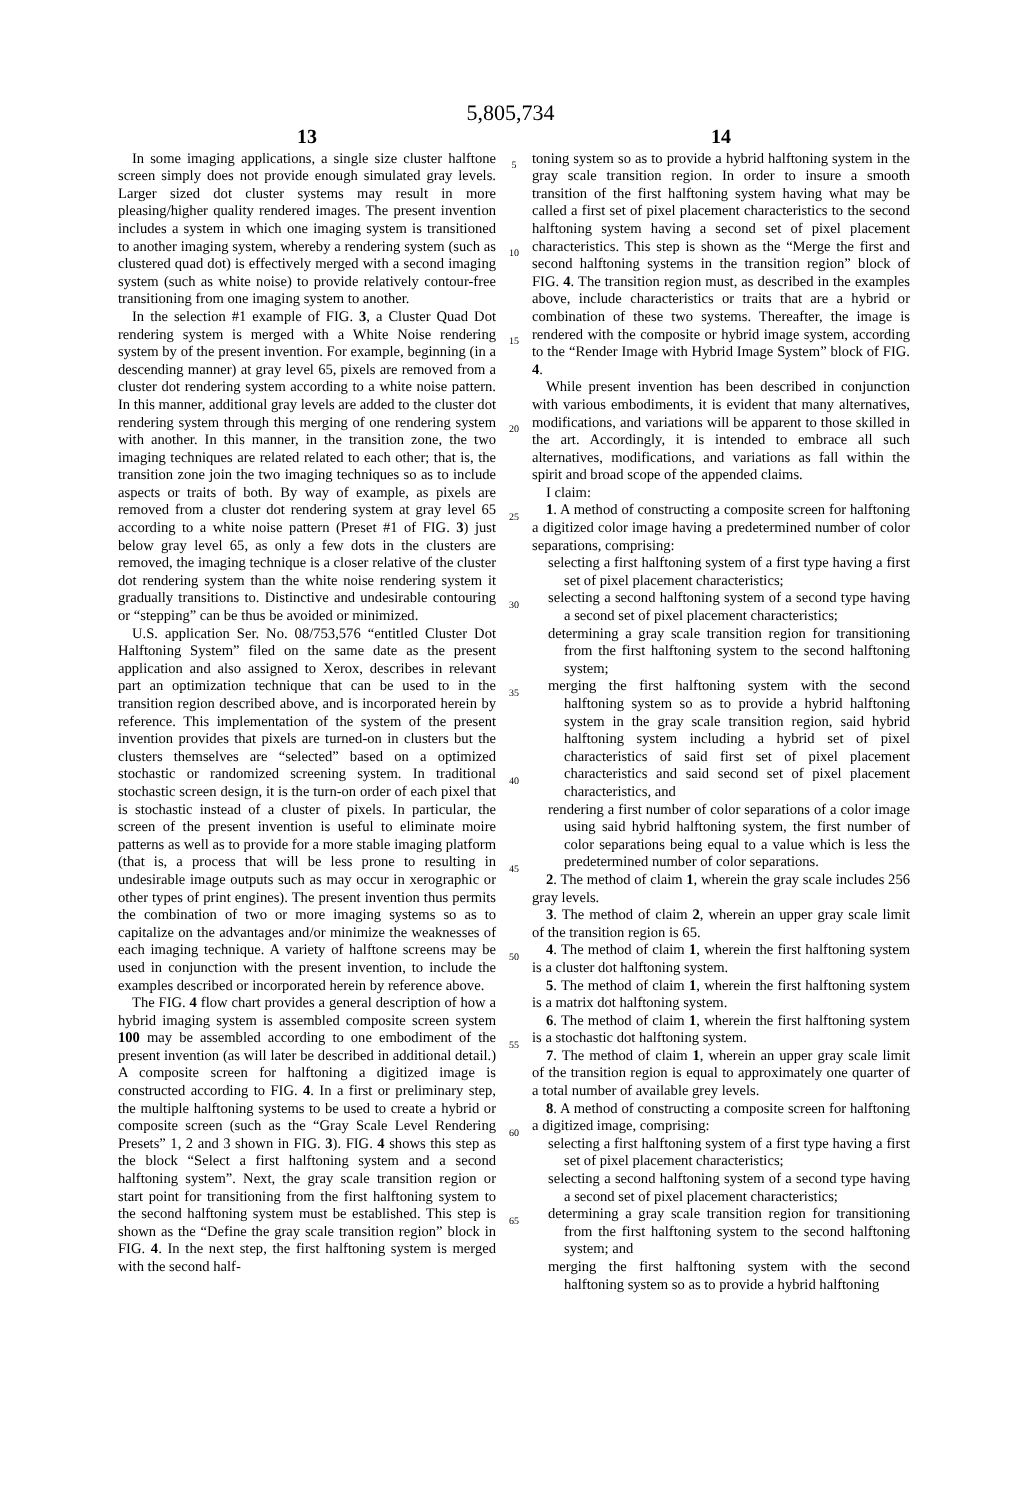5,805,734
13
In some imaging applications, a single size cluster halftone screen simply does not provide enough simulated gray levels. Larger sized dot cluster systems may result in more pleasing/higher quality rendered images. The present invention includes a system in which one imaging system is transitioned to another imaging system, whereby a rendering system (such as clustered quad dot) is effectively merged with a second imaging system (such as white noise) to provide relatively contour-free transitioning from one imaging system to another.
In the selection #1 example of FIG. 3, a Cluster Quad Dot rendering system is merged with a White Noise rendering system by of the present invention. For example, beginning (in a descending manner) at gray level 65, pixels are removed from a cluster dot rendering system according to a white noise pattern. In this manner, additional gray levels are added to the cluster dot rendering system through this merging of one rendering system with another. In this manner, in the transition zone, the two imaging techniques are related related to each other; that is, the transition zone join the two imaging techniques so as to include aspects or traits of both. By way of example, as pixels are removed from a cluster dot rendering system at gray level 65 according to a white noise pattern (Preset #1 of FIG. 3) just below gray level 65, as only a few dots in the clusters are removed, the imaging technique is a closer relative of the cluster dot rendering system than the white noise rendering system it gradually transitions to. Distinctive and undesirable contouring or “stepping” can be thus be avoided or minimized.
U.S. application Ser. No. 08/753,576 “entitled Cluster Dot Halftoning System” filed on the same date as the present application and also assigned to Xerox, describes in relevant part an optimization technique that can be used to in the transition region described above, and is incorporated herein by reference. This implementation of the system of the present invention provides that pixels are turned-on in clusters but the clusters themselves are “selected” based on a optimized stochastic or randomized screening system. In traditional stochastic screen design, it is the turn-on order of each pixel that is stochastic instead of a cluster of pixels. In particular, the screen of the present invention is useful to eliminate moire patterns as well as to provide for a more stable imaging platform (that is, a process that will be less prone to resulting in undesirable image outputs such as may occur in xerographic or other types of print engines). The present invention thus permits the combination of two or more imaging systems so as to capitalize on the advantages and/or minimize the weaknesses of each imaging technique. A variety of halftone screens may be used in conjunction with the present invention, to include the examples described or incorporated herein by reference above.
The FIG. 4 flow chart provides a general description of how a hybrid imaging system is assembled composite screen system 100 may be assembled according to one embodiment of the present invention (as will later be described in additional detail.) A composite screen for halftoning a digitized image is constructed according to FIG. 4. In a first or preliminary step, the multiple halftoning systems to be used to create a hybrid or composite screen (such as the “Gray Scale Level Rendering Presets” 1, 2 and 3 shown in FIG. 3). FIG. 4 shows this step as the block “Select a first halftoning system and a second halftoning system”. Next, the gray scale transition region or start point for transitioning from the first halftoning system to the second halftoning system must be established. This step is shown as the “Define the gray scale transition region” block in FIG. 4. In the next step, the first halftoning system is merged with the second half-
5
10
15
20
25
30
35
40
45
50
55
60
65
14
toning system so as to provide a hybrid halftoning system in the gray scale transition region. In order to insure a smooth transition of the first halftoning system having what may be called a first set of pixel placement characteristics to the second halftoning system having a second set of pixel placement characteristics. This step is shown as the “Merge the first and second halftoning systems in the transition region” block of FIG. 4. The transition region must, as described in the examples above, include characteristics or traits that are a hybrid or combination of these two systems. Thereafter, the image is rendered with the composite or hybrid image system, according to the “Render Image with Hybrid Image System” block of FIG. 4.
While present invention has been described in conjunction with various embodiments, it is evident that many alternatives, modifications, and variations will be apparent to those skilled in the art. Accordingly, it is intended to embrace all such alternatives, modifications, and variations as fall within the spirit and broad scope of the appended claims.
I claim:
1. A method of constructing a composite screen for halftoning a digitized color image having a predetermined number of color separations, comprising:
selecting a first halftoning system of a first type having a first set of pixel placement characteristics;
selecting a second halftoning system of a second type having a second set of pixel placement characteristics;
determining a gray scale transition region for transitioning from the first halftoning system to the second halftoning system;
merging the first halftoning system with the second halftoning system so as to provide a hybrid halftoning system in the gray scale transition region, said hybrid halftoning system including a hybrid set of pixel characteristics of said first set of pixel placement characteristics and said second set of pixel placement characteristics, and
rendering a first number of color separations of a color image using said hybrid halftoning system, the first number of color separations being equal to a value which is less the predetermined number of color separations.
2. The method of claim 1, wherein the gray scale includes 256 gray levels.
3. The method of claim 2, wherein an upper gray scale limit of the transition region is 65.
4. The method of claim 1, wherein the first halftoning system is a cluster dot halftoning system.
5. The method of claim 1, wherein the first halftoning system is a matrix dot halftoning system.
6. The method of claim 1, wherein the first halftoning system is a stochastic dot halftoning system.
7. The method of claim 1, wherein an upper gray scale limit of the transition region is equal to approximately one quarter of a total number of available grey levels.
8. A method of constructing a composite screen for halftoning a digitized image, comprising:
selecting a first halftoning system of a first type having a first set of pixel placement characteristics;
selecting a second halftoning system of a second type having a second set of pixel placement characteristics;
determining a gray scale transition region for transitioning from the first halftoning system to the second halftoning system; and
merging the first halftoning system with the second halftoning system so as to provide a hybrid halftoning